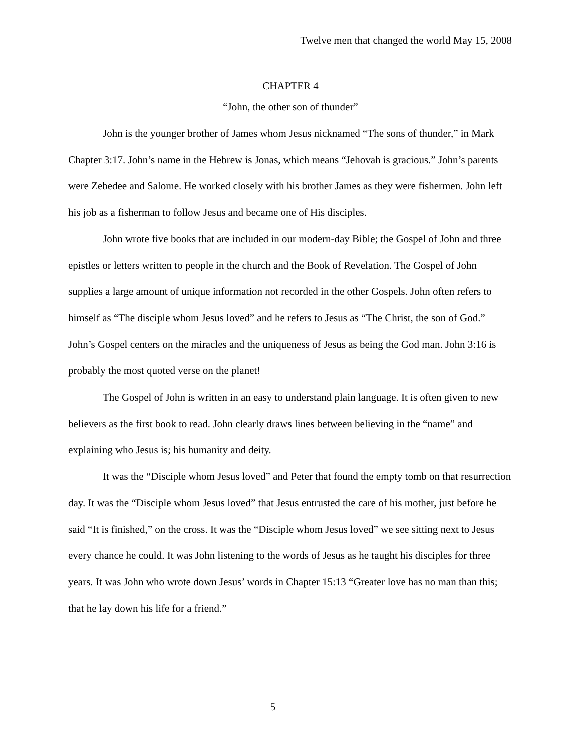Twelve men that changed the world May 15, 2008
CHAPTER 4
“John, the other son of thunder”
John is the younger brother of James whom Jesus nicknamed “The sons of thunder,” in Mark Chapter 3:17. John’s name in the Hebrew is Jonas, which means “Jehovah is gracious.” John’s parents were Zebedee and Salome. He worked closely with his brother James as they were fishermen. John left his job as a fisherman to follow Jesus and became one of His disciples.
John wrote five books that are included in our modern-day Bible; the Gospel of John and three epistles or letters written to people in the church and the Book of Revelation. The Gospel of John supplies a large amount of unique information not recorded in the other Gospels. John often refers to himself as “The disciple whom Jesus loved” and he refers to Jesus as “The Christ, the son of God.” John’s Gospel centers on the miracles and the uniqueness of Jesus as being the God man. John 3:16 is probably the most quoted verse on the planet!
The Gospel of John is written in an easy to understand plain language. It is often given to new believers as the first book to read. John clearly draws lines between believing in the “name” and explaining who Jesus is; his humanity and deity.
It was the “Disciple whom Jesus loved” and Peter that found the empty tomb on that resurrection day. It was the “Disciple whom Jesus loved” that Jesus entrusted the care of his mother, just before he said “It is finished,” on the cross. It was the “Disciple whom Jesus loved” we see sitting next to Jesus every chance he could. It was John listening to the words of Jesus as he taught his disciples for three years. It was John who wrote down Jesus’ words in Chapter 15:13 “Greater love has no man than this; that he lay down his life for a friend.”
5